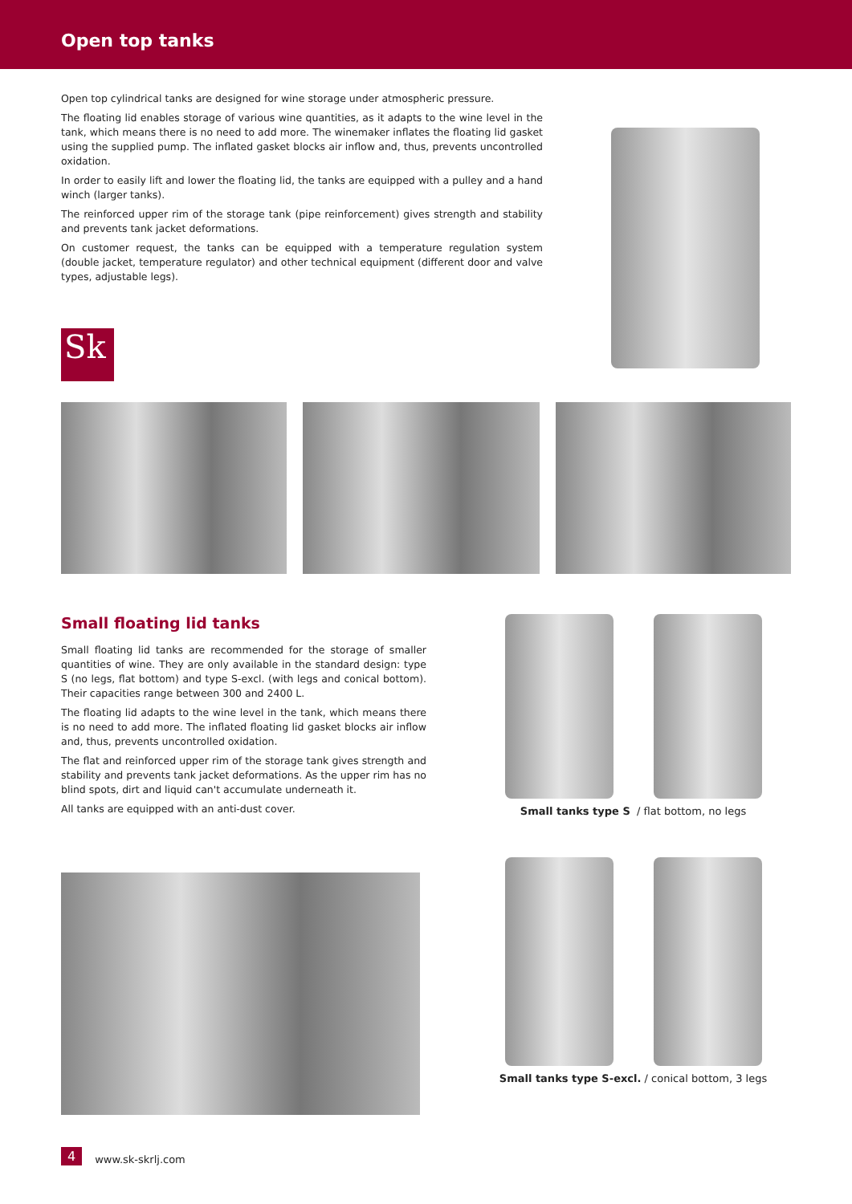Open top tanks
Open top cylindrical tanks are designed for wine storage under atmospheric pressure.
The floating lid enables storage of various wine quantities, as it adapts to the wine level in the tank, which means there is no need to add more. The winemaker inflates the floating lid gasket using the supplied pump. The inflated gasket blocks air inflow and, thus, prevents uncontrolled oxidation.
In order to easily lift and lower the floating lid, the tanks are equipped with a pulley and a hand winch (larger tanks).
The reinforced upper rim of the storage tank (pipe reinforcement) gives strength and stability and prevents tank jacket deformations.
On customer request, the tanks can be equipped with a temperature regulation system (double jacket, temperature regulator) and other technical equipment (different door and valve types, adjustable legs).
Sk
Small floating lid tanks
Small floating lid tanks are recommended for the storage of smaller quantities of wine. They are only available in the standard design: type S (no legs, flat bottom) and type S-excl. (with legs and conical bottom). Their capacities range between 300 and 2400 L.
The floating lid adapts to the wine level in the tank, which means there is no need to add more. The inflated floating lid gasket blocks air inflow and, thus, prevents uncontrolled oxidation.
The flat and reinforced upper rim of the storage tank gives strength and stability and prevents tank jacket deformations. As the upper rim has no blind spots, dirt and liquid can't accumulate underneath it.
All tanks are equipped with an anti-dust cover.
Small tanks type S / flat bottom, no legs
Small tanks type S-excl. / conical bottom, 3 legs
4 www.sk-skrlj.com